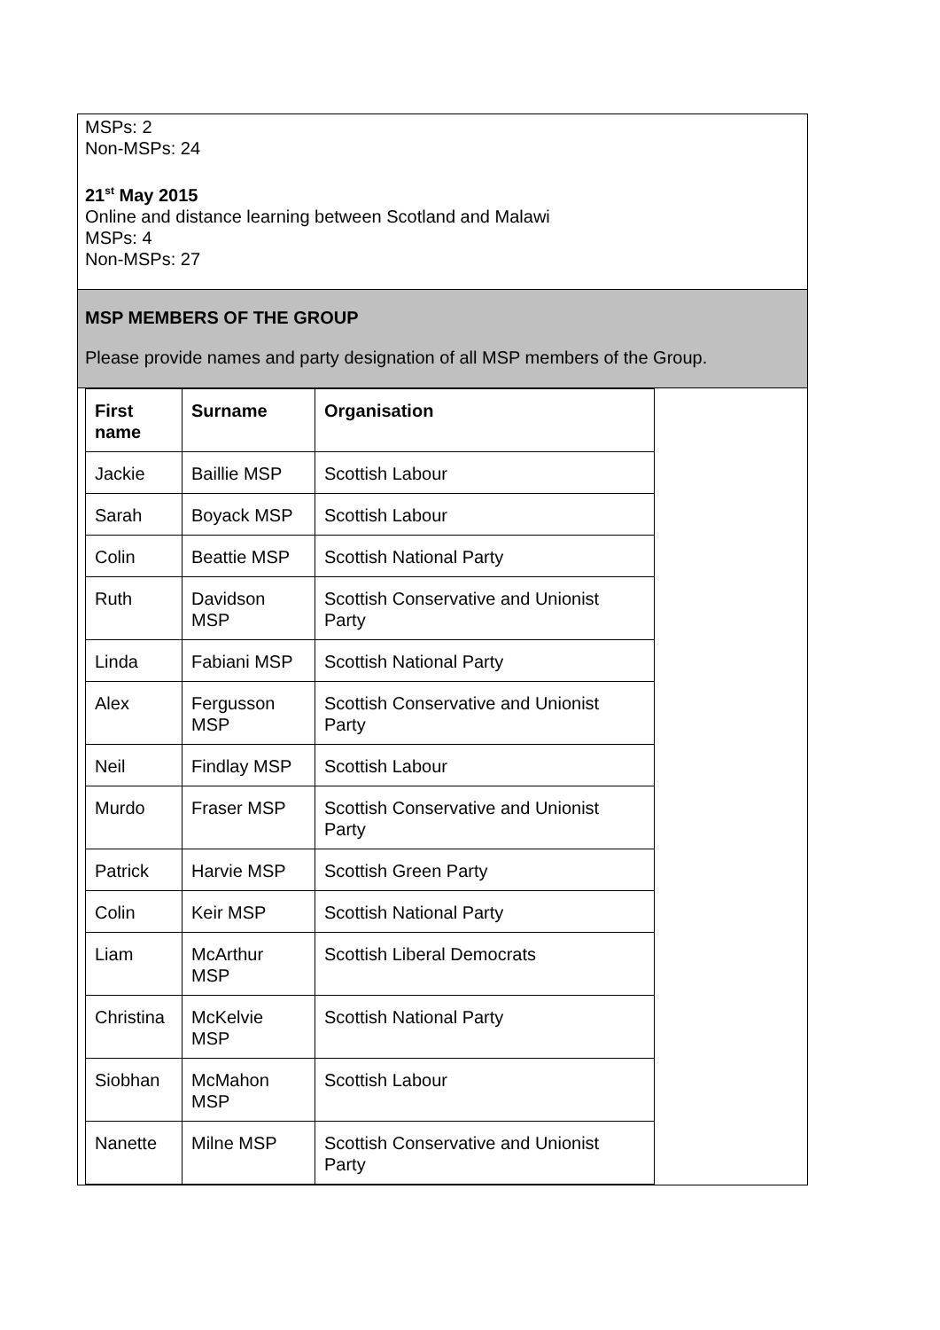MSPs: 2
Non-MSPs: 24
21<sup>st</sup> May 2015
Online and distance learning between Scotland and Malawi
MSPs: 4
Non-MSPs: 27
MSP MEMBERS OF THE GROUP
Please provide names and party designation of all MSP members of the Group.
| First name | Surname | Organisation |
| --- | --- | --- |
| Jackie | Baillie MSP | Scottish Labour |
| Sarah | Boyack MSP | Scottish Labour |
| Colin | Beattie MSP | Scottish National Party |
| Ruth | Davidson MSP | Scottish Conservative and Unionist Party |
| Linda | Fabiani MSP | Scottish National Party |
| Alex | Fergusson MSP | Scottish Conservative and Unionist Party |
| Neil | Findlay MSP | Scottish Labour |
| Murdo | Fraser MSP | Scottish Conservative and Unionist Party |
| Patrick | Harvie MSP | Scottish Green Party |
| Colin | Keir MSP | Scottish National Party |
| Liam | McArthur MSP | Scottish Liberal Democrats |
| Christina | McKelvie MSP | Scottish National Party |
| Siobhan | McMahon MSP | Scottish Labour |
| Nanette | Milne MSP | Scottish Conservative and Unionist Party |